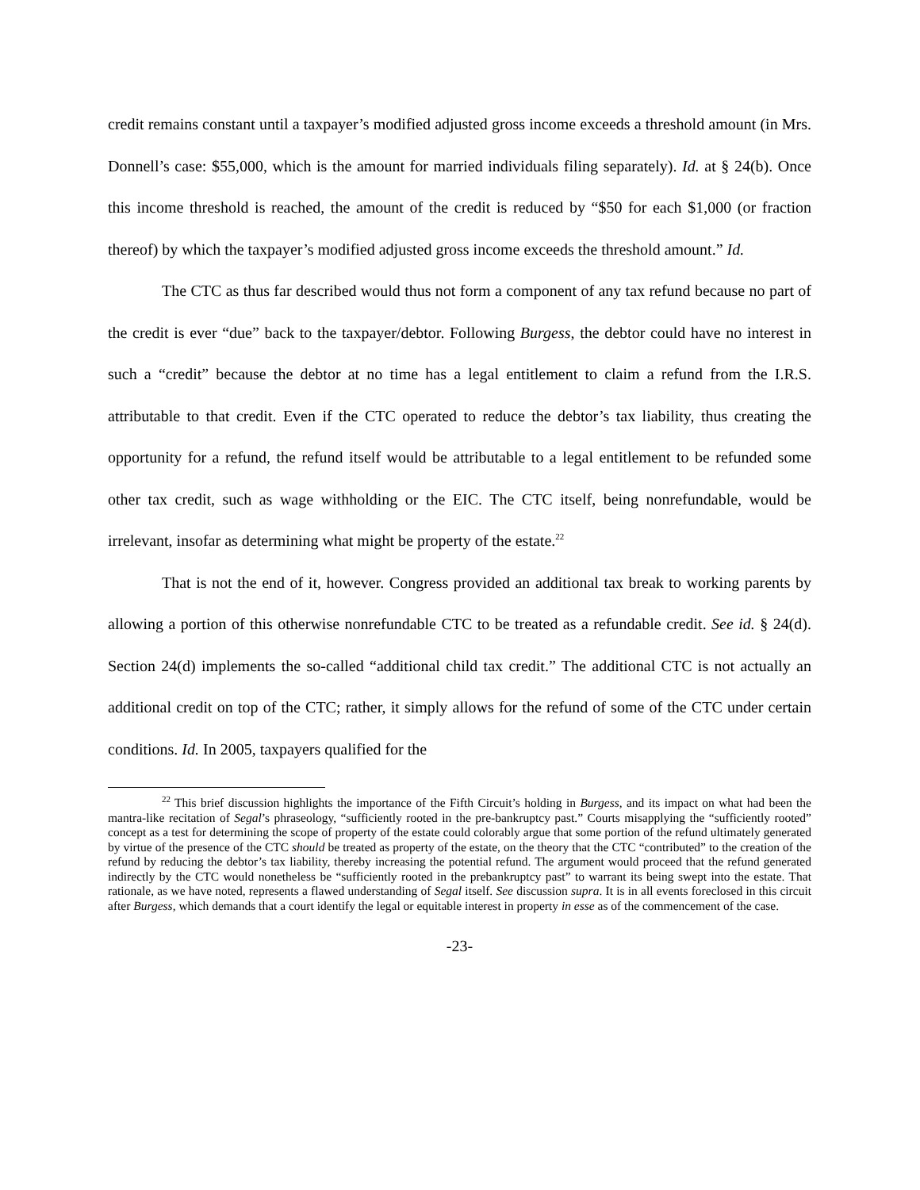credit remains constant until a taxpayer’s modified adjusted gross income exceeds a threshold amount (in Mrs. Donnell’s case: $55,000, which is the amount for married individuals filing separately). Id. at § 24(b). Once this income threshold is reached, the amount of the credit is reduced by “$50 for each $1,000 (or fraction thereof) by which the taxpayer’s modified adjusted gross income exceeds the threshold amount.” Id.
The CTC as thus far described would thus not form a component of any tax refund because no part of the credit is ever “due” back to the taxpayer/debtor. Following Burgess, the debtor could have no interest in such a “credit” because the debtor at no time has a legal entitlement to claim a refund from the I.R.S. attributable to that credit. Even if the CTC operated to reduce the debtor’s tax liability, thus creating the opportunity for a refund, the refund itself would be attributable to a legal entitlement to be refunded some other tax credit, such as wage withholding or the EIC. The CTC itself, being nonrefundable, would be irrelevant, insofar as determining what might be property of the estate.<sup>22</sup>
That is not the end of it, however. Congress provided an additional tax break to working parents by allowing a portion of this otherwise nonrefundable CTC to be treated as a refundable credit. See id. § 24(d). Section 24(d) implements the so-called “additional child tax credit.” The additional CTC is not actually an additional credit on top of the CTC; rather, it simply allows for the refund of some of the CTC under certain conditions. Id. In 2005, taxpayers qualified for the
<sup>22</sup> This brief discussion highlights the importance of the Fifth Circuit’s holding in Burgess, and its impact on what had been the mantra-like recitation of Segal’s phraseology, “sufficiently rooted in the pre-bankruptcy past.” Courts misapplying the “sufficiently rooted” concept as a test for determining the scope of property of the estate could colorably argue that some portion of the refund ultimately generated by virtue of the presence of the CTC should be treated as property of the estate, on the theory that the CTC “contributed” to the creation of the refund by reducing the debtor’s tax liability, thereby increasing the potential refund. The argument would proceed that the refund generated indirectly by the CTC would nonetheless be “sufficiently rooted in the prebankruptcy past” to warrant its being swept into the estate. That rationale, as we have noted, represents a flawed understanding of Segal itself. See discussion supra. It is in all events foreclosed in this circuit after Burgess, which demands that a court identify the legal or equitable interest in property in esse as of the commencement of the case.
-23-